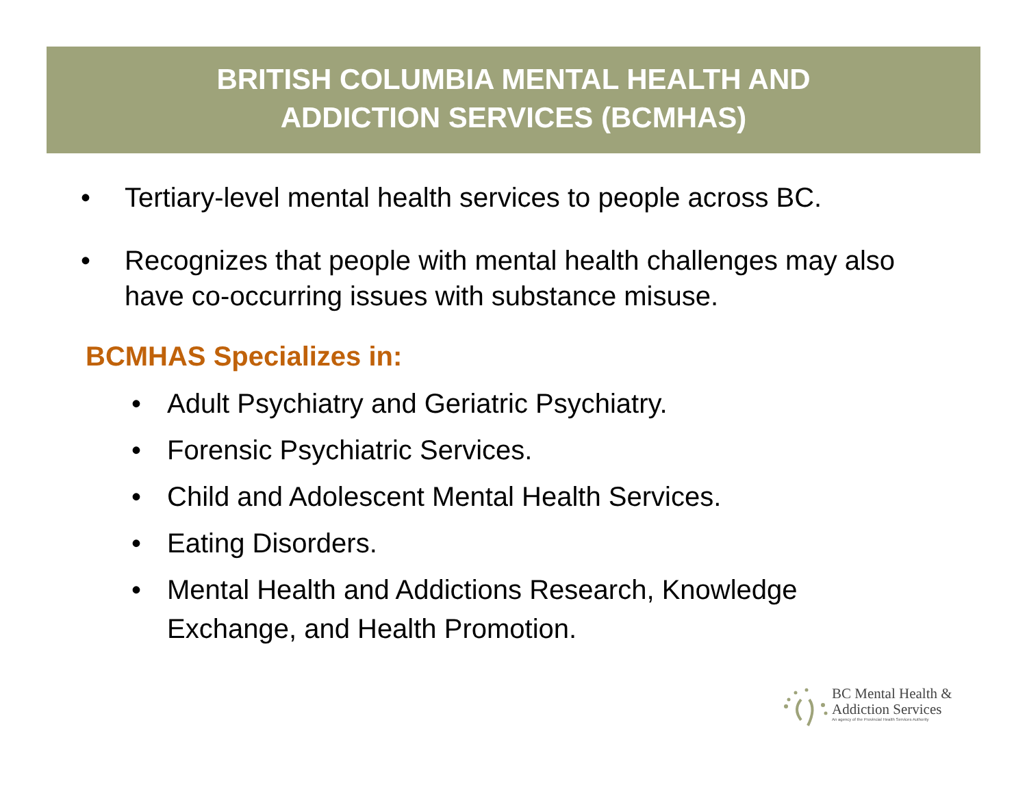BRITISH COLUMBIA MENTAL HEALTH AND
ADDICTION SERVICES (BCMHAS)
• Tertiary-level mental health services to people across BC.
• Recognizes that people with mental health challenges may also have co-occurring issues with substance misuse.
BCMHAS Specializes in:
• Adult Psychiatry and Geriatric Psychiatry.
• Forensic Psychiatric Services.
• Child and Adolescent Mental Health Services.
• Eating Disorders.
• Mental Health and Addictions Research, Knowledge Exchange, and Health Promotion.
BC Mental Health &
Addiction Services
An agency of the Provincial Health Services Authority